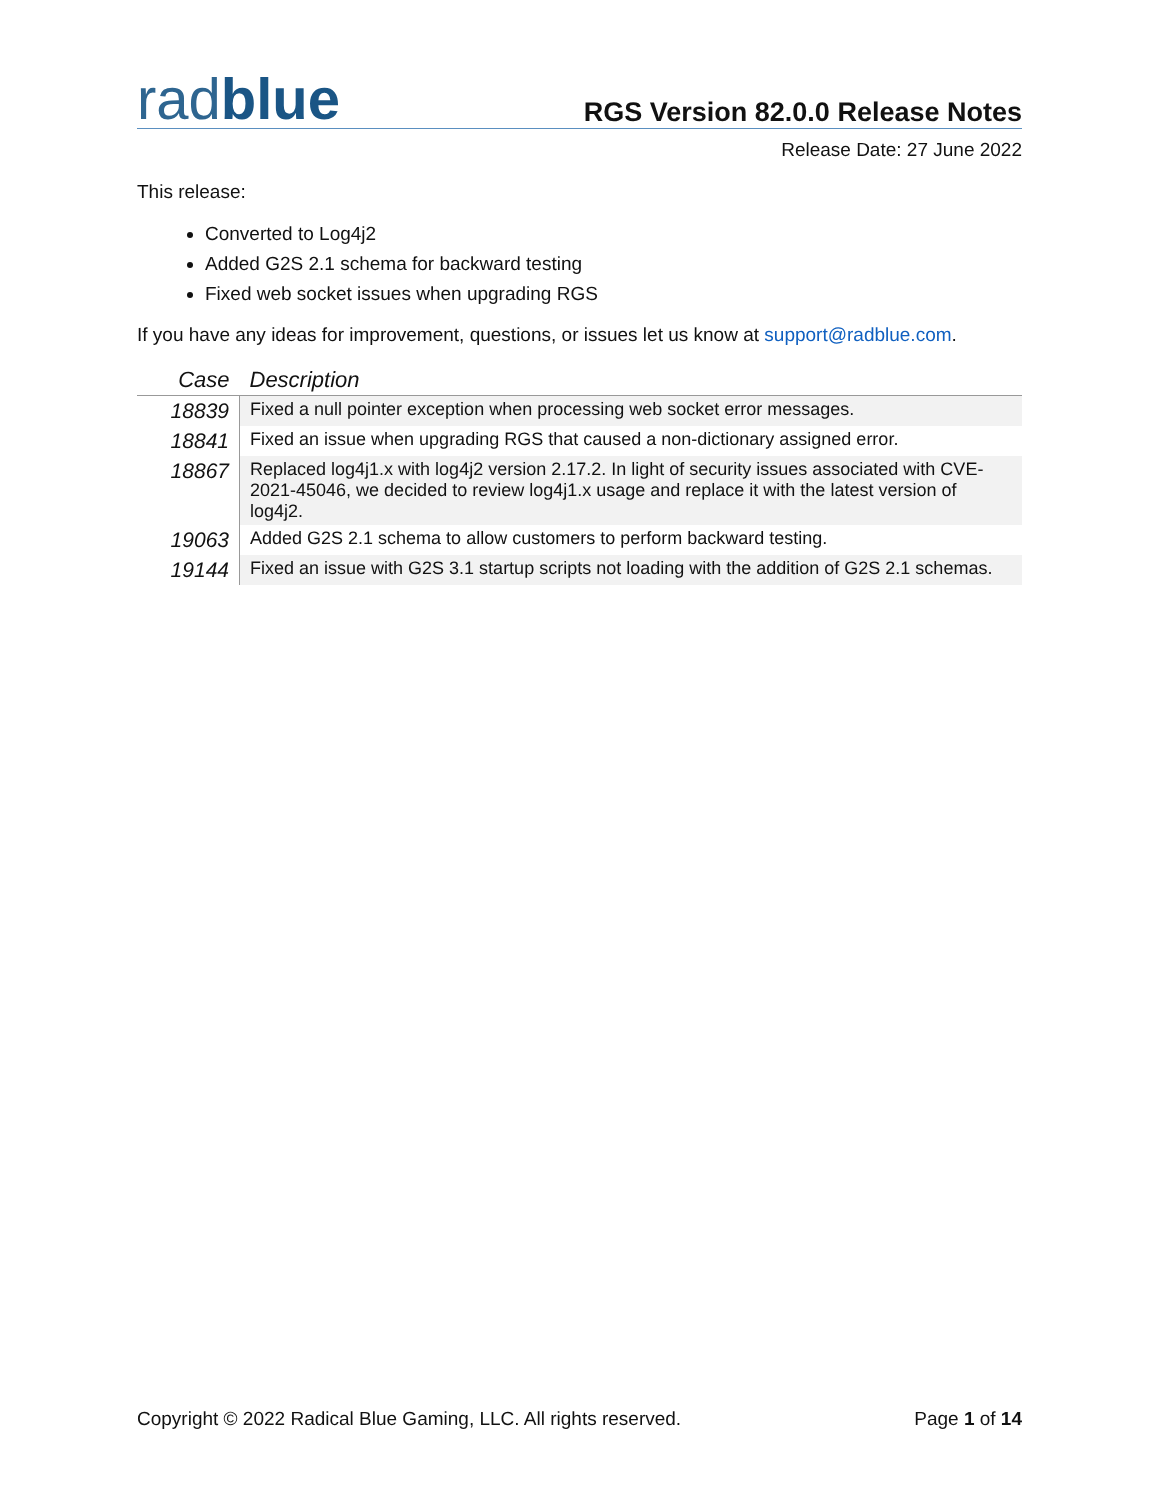radblue
RGS Version 82.0.0 Release Notes
Release Date: 27 June 2022
This release:
Converted to Log4j2
Added G2S 2.1 schema for backward testing
Fixed web socket issues when upgrading RGS
If you have any ideas for improvement, questions, or issues let us know at support@radblue.com.
| Case | Description |
| --- | --- |
| 18839 | Fixed a null pointer exception when processing web socket error messages. |
| 18841 | Fixed an issue when upgrading RGS that caused a non-dictionary assigned error. |
| 18867 | Replaced log4j1.x with log4j2 version 2.17.2. In light of security issues associated with CVE-2021-45046, we decided to review log4j1.x usage and replace it with the latest version of log4j2. |
| 19063 | Added G2S 2.1 schema to allow customers to perform backward testing. |
| 19144 | Fixed an issue with G2S 3.1 startup scripts not loading with the addition of G2S 2.1 schemas. |
Copyright © 2022 Radical Blue Gaming, LLC. All rights reserved. Page 1 of 14